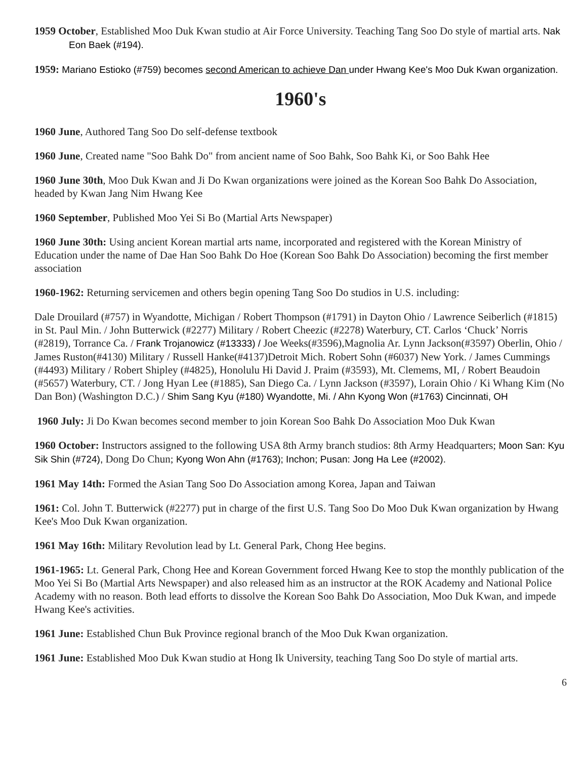1959 October, Established Moo Duk Kwan studio at Air Force University. Teaching Tang Soo Do style of martial arts. Nak Eon Baek (#194).
1959: Mariano Estioko (#759) becomes second American to achieve Dan under Hwang Kee's Moo Duk Kwan organization.
1960's
1960 June, Authored Tang Soo Do self-defense textbook
1960 June, Created name "Soo Bahk Do" from ancient name of Soo Bahk, Soo Bahk Ki, or Soo Bahk Hee
1960 June 30th, Moo Duk Kwan and Ji Do Kwan organizations were joined as the Korean Soo Bahk Do Association, headed by Kwan Jang Nim Hwang Kee
1960 September, Published Moo Yei Si Bo (Martial Arts Newspaper)
1960 June 30th: Using ancient Korean martial arts name, incorporated and registered with the Korean Ministry of Education under the name of Dae Han Soo Bahk Do Hoe (Korean Soo Bahk Do Association) becoming the first member association
1960-1962: Returning servicemen and others begin opening Tang Soo Do studios in U.S. including:
Dale Drouilard (#757) in Wyandotte, Michigan / Robert Thompson (#1791) in Dayton Ohio / Lawrence Seiberlich (#1815) in St. Paul Min. / John Butterwick (#2277) Military / Robert Cheezic (#2278) Waterbury, CT. Carlos ‘Chuck’ Norris (#2819), Torrance Ca. / Frank Trojanowicz (#13333) / Joe Weeks(#3596),Magnolia Ar. Lynn Jackson(#3597) Oberlin, Ohio / James Ruston(#4130) Military / Russell Hanke(#4137)Detroit Mich. Robert Sohn (#6037) New York. / James Cummings (#4493) Military / Robert Shipley (#4825), Honolulu Hi David J. Praim (#3593), Mt. Clemems, MI, / Robert Beaudoin (#5657) Waterbury, CT. / Jong Hyan Lee (#1885), San Diego Ca. / Lynn Jackson (#3597), Lorain Ohio / Ki Whang Kim (No Dan Bon) (Washington D.C.) / Shim Sang Kyu (#180) Wyandotte, Mi. / Ahn Kyong Won (#1763) Cincinnati, OH
1960 July: Ji Do Kwan becomes second member to join Korean Soo Bahk Do Association Moo Duk Kwan
1960 October: Instructors assigned to the following USA 8th Army branch studios: 8th Army Headquarters; Moon San: Kyu Sik Shin (#724), Dong Do Chun; Kyong Won Ahn (#1763); Inchon; Pusan: Jong Ha Lee (#2002).
1961 May 14th: Formed the Asian Tang Soo Do Association among Korea, Japan and Taiwan
1961: Col. John T. Butterwick (#2277) put in charge of the first U.S. Tang Soo Do Moo Duk Kwan organization by Hwang Kee's Moo Duk Kwan organization.
1961 May 16th: Military Revolution lead by Lt. General Park, Chong Hee begins.
1961-1965: Lt. General Park, Chong Hee and Korean Government forced Hwang Kee to stop the monthly publication of the Moo Yei Si Bo (Martial Arts Newspaper) and also released him as an instructor at the ROK Academy and National Police Academy with no reason. Both lead efforts to dissolve the Korean Soo Bahk Do Association, Moo Duk Kwan, and impede Hwang Kee's activities.
1961 June: Established Chun Buk Province regional branch of the Moo Duk Kwan organization.
1961 June: Established Moo Duk Kwan studio at Hong Ik University, teaching Tang Soo Do style of martial arts.
6